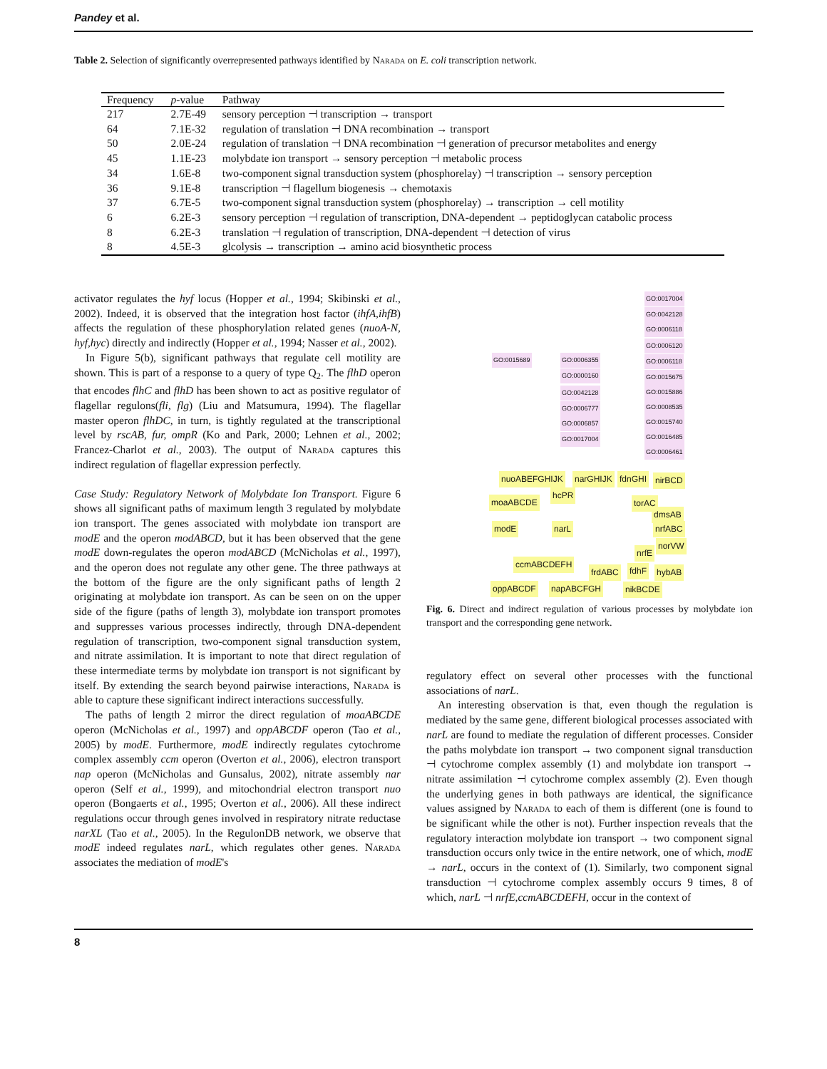Pandey et al.
Table 2. Selection of significantly overrepresented pathways identified by Narada on E. coli transcription network.
| Frequency | p -value | Pathway |
| --- | --- | --- |
| 217 | 2.7E-49 | sensory perception ⊣ transcription → transport |
| 64 | 7.1E-32 | regulation of translation ⊣ DNA recombination → transport |
| 50 | 2.0E-24 | regulation of translation ⊣ DNA recombination ⊣ generation of precursor metabolites and energy |
| 45 | 1.1E-23 | molybdate ion transport → sensory perception ⊣ metabolic process |
| 34 | 1.6E-8 | two-component signal transduction system (phosphorelay) ⊣ transcription → sensory perception |
| 36 | 9.1E-8 | transcription ⊣ flagellum biogenesis → chemotaxis |
| 37 | 6.7E-5 | two-component signal transduction system (phosphorelay) → transcription → cell motility |
| 6 | 6.2E-3 | sensory perception ⊣ regulation of transcription, DNA-dependent → peptidoglycan catabolic process |
| 8 | 6.2E-3 | translation ⊣ regulation of transcription, DNA-dependent ⊣ detection of virus |
| 8 | 4.5E-3 | glcolysis → transcription → amino acid biosynthetic process |
activator regulates the hyf locus (Hopper et al., 1994; Skibinski et al., 2002). Indeed, it is observed that the integration host factor (ihfA,ihfB) affects the regulation of these phosphorylation related genes (nuoA-N, hyf,hyc) directly and indirectly (Hopper et al., 1994; Nasser et al., 2002).
In Figure 5(b), significant pathways that regulate cell motility are shown. This is part of a response to a query of type Q<sub>2</sub>. The flhD operon that encodes flhC and flhD has been shown to act as positive regulator of flagellar regulons(fli, flg) (Liu and Matsumura, 1994). The flagellar master operon flhDC, in turn, is tightly regulated at the transcriptional level by rscAB, fur, ompR (Ko and Park, 2000; Lehnen et al., 2002; Francez-Charlot et al., 2003). The output of Narada captures this indirect regulation of flagellar expression perfectly.
Case Study: Regulatory Network of Molybdate Ion Transport. Figure 6 shows all significant paths of maximum length 3 regulated by molybdate ion transport. The genes associated with molybdate ion transport are modE and the operon modABCD, but it has been observed that the gene modE down-regulates the operon modABCD (McNicholas et al., 1997), and the operon does not regulate any other gene. The three pathways at the bottom of the figure are the only significant paths of length 2 originating at molybdate ion transport. As can be seen on on the upper side of the figure (paths of length 3), molybdate ion transport promotes and suppresses various processes indirectly, through DNA-dependent regulation of transcription, two-component signal transduction system, and nitrate assimilation. It is important to note that direct regulation of these intermediate terms by molybdate ion transport is not significant by itself. By extending the search beyond pairwise interactions, Narada is able to capture these significant indirect interactions successfully.
The paths of length 2 mirror the direct regulation of moaABCDE operon (McNicholas et al., 1997) and oppABCDF operon (Tao et al., 2005) by modE. Furthermore, modE indirectly regulates cytochrome complex assembly ccm operon (Overton et al., 2006), electron transport nap operon (McNicholas and Gunsalus, 2002), nitrate assembly nar operon (Self et al., 1999), and mitochondrial electron transport nuo operon (Bongaerts et al., 1995; Overton et al., 2006). All these indirect regulations occur through genes involved in respiratory nitrate reductase narXL (Tao et al., 2005). In the RegulonDB network, we observe that modE indeed regulates narL, which regulates other genes. Narada associates the mediation of modE's
GO:0015689 GO:0006355
GO:0000160
GO:0042128
GO:0006777
GO:0006857
GO:0017004
GO:0017004
GO:0042128
GO:0006118
GO:0006120
GO:0006118
GO:0015675
GO:0015886
GO:0008535
GO:0015740
GO:0016485
GO:0006461
nuoABEFGHIJK narGHIJK fdnGHI nirBCD
hcPR
moaABCDE torAC
dmsAB
modE narL nrfABC
norVW
nrfE
ccmABCDEFH
frdABC fdhF hybAB
oppABCDF napABCFGH nikBCDE
Fig. 6. Direct and indirect regulation of various processes by molybdate ion transport and the corresponding gene network.
regulatory effect on several other processes with the functional associations of narL.
An interesting observation is that, even though the regulation is mediated by the same gene, different biological processes associated with narL are found to mediate the regulation of different processes. Consider the paths molybdate ion transport → two component signal transduction ⊣ cytochrome complex assembly (1) and molybdate ion transport → nitrate assimilation ⊣ cytochrome complex assembly (2). Even though the underlying genes in both pathways are identical, the significance values assigned by Narada to each of them is different (one is found to be significant while the other is not). Further inspection reveals that the regulatory interaction molybdate ion transport → two component signal transduction occurs only twice in the entire network, one of which, modE → narL, occurs in the context of (1). Similarly, two component signal transduction ⊣ cytochrome complex assembly occurs 9 times, 8 of which, narL ⊣ nrfE,ccmABCDEFH, occur in the context of
8